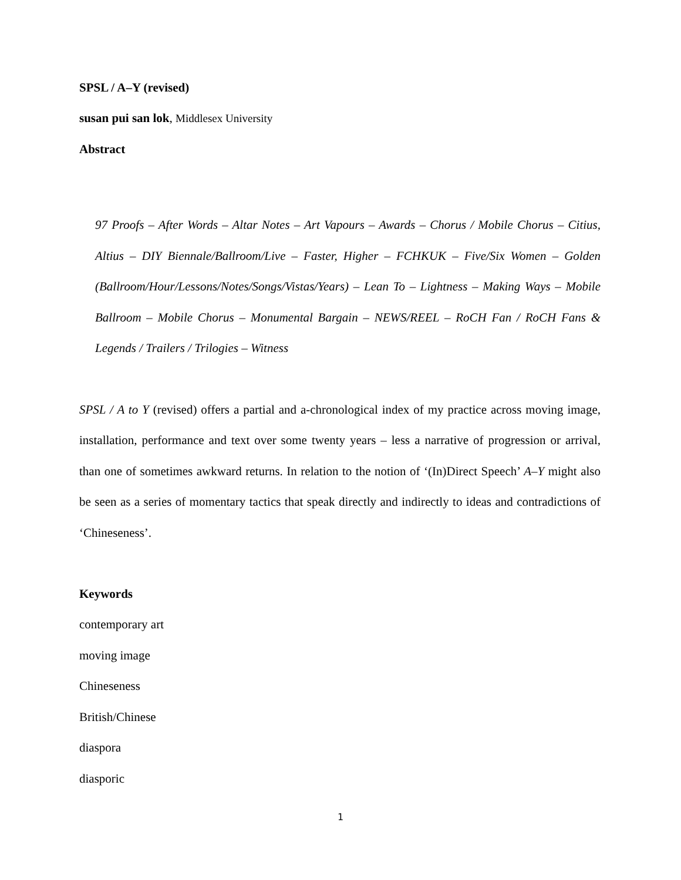SPSL / A–Y (revised)
susan pui san lok, Middlesex University
Abstract
97 Proofs – After Words – Altar Notes – Art Vapours – Awards – Chorus / Mobile Chorus – Citius, Altius – DIY Biennale/Ballroom/Live – Faster, Higher – FCHKUK – Five/Six Women – Golden (Ballroom/Hour/Lessons/Notes/Songs/Vistas/Years) – Lean To – Lightness – Making Ways – Mobile Ballroom – Mobile Chorus – Monumental Bargain – NEWS/REEL – RoCH Fan / RoCH Fans & Legends / Trailers / Trilogies – Witness
SPSL / A to Y (revised) offers a partial and a-chronological index of my practice across moving image, installation, performance and text over some twenty years – less a narrative of progression or arrival, than one of sometimes awkward returns. In relation to the notion of ‘(In)Direct Speech’ A–Y might also be seen as a series of momentary tactics that speak directly and indirectly to ideas and contradictions of ‘Chineseness’.
Keywords
contemporary art
moving image
Chineseness
British/Chinese
diaspora
diasporic
1